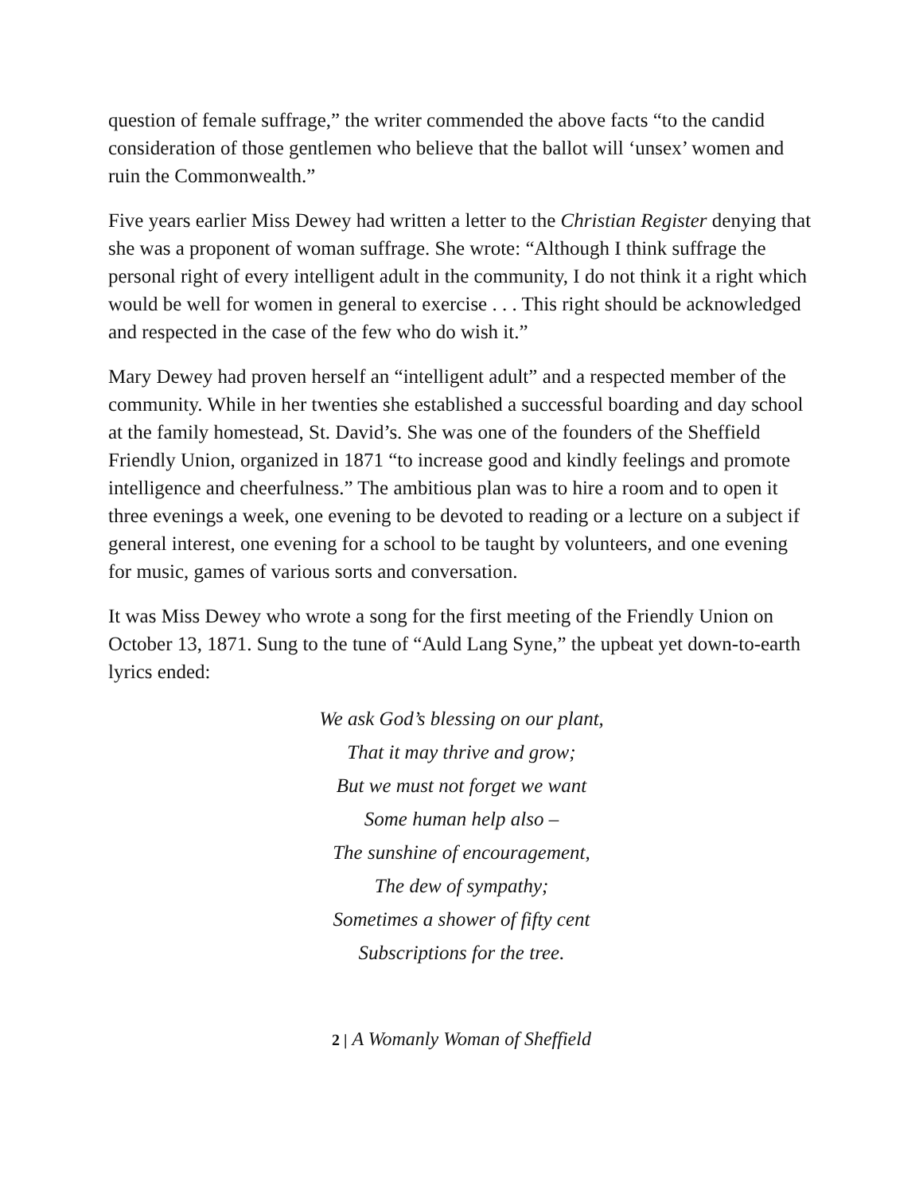question of female suffrage,” the writer commended the above facts “to the candid consideration of those gentlemen who believe that the ballot will ‘unsex’ women and ruin the Commonwealth.”
Five years earlier Miss Dewey had written a letter to the Christian Register denying that she was a proponent of woman suffrage. She wrote: “Although I think suffrage the personal right of every intelligent adult in the community, I do not think it a right which would be well for women in general to exercise . . . This right should be acknowledged and respected in the case of the few who do wish it.”
Mary Dewey had proven herself an “intelligent adult” and a respected member of the community. While in her twenties she established a successful boarding and day school at the family homestead, St. David’s. She was one of the founders of the Sheffield Friendly Union, organized in 1871 “to increase good and kindly feelings and promote intelligence and cheerfulness.” The ambitious plan was to hire a room and to open it three evenings a week, one evening to be devoted to reading or a lecture on a subject if general interest, one evening for a school to be taught by volunteers, and one evening for music, games of various sorts and conversation.
It was Miss Dewey who wrote a song for the first meeting of the Friendly Union on October 13, 1871. Sung to the tune of “Auld Lang Syne,” the upbeat yet down-to-earth lyrics ended:
We ask God’s blessing on our plant,
That it may thrive and grow;
But we must not forget we want
Some human help also –
The sunshine of encouragement,
The dew of sympathy;
Sometimes a shower of fifty cent
Subscriptions for the tree.
2 | A Womanly Woman of Sheffield